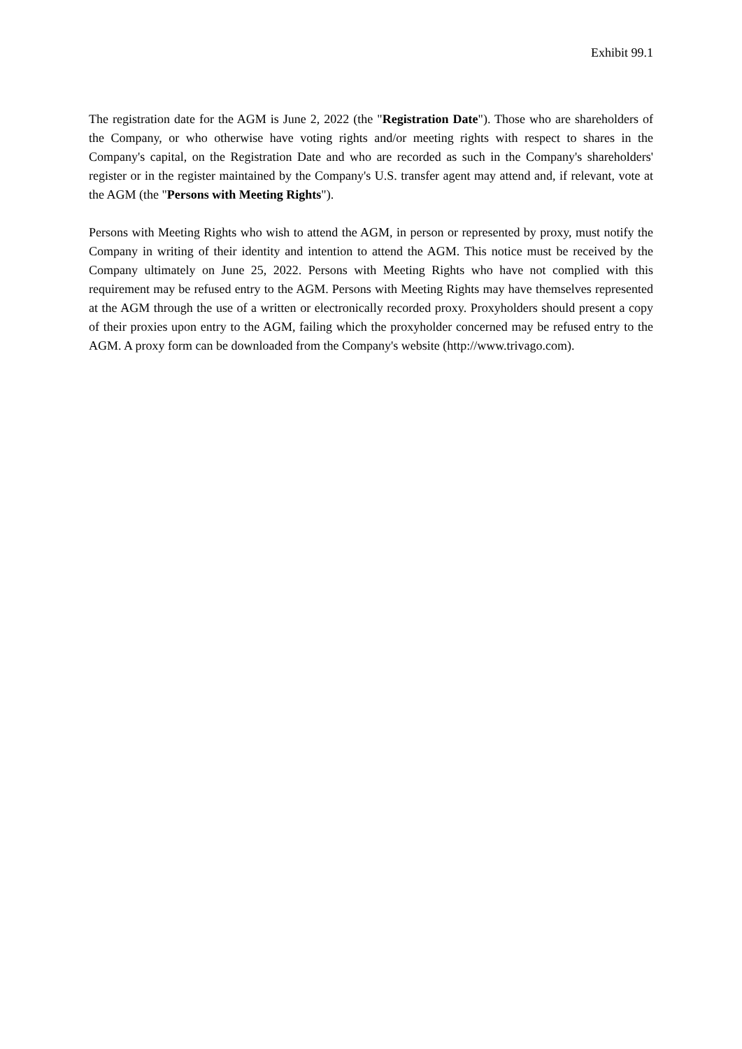Exhibit 99.1
The registration date for the AGM is June 2, 2022 (the "Registration Date"). Those who are shareholders of the Company, or who otherwise have voting rights and/or meeting rights with respect to shares in the Company's capital, on the Registration Date and who are recorded as such in the Company's shareholders' register or in the register maintained by the Company's U.S. transfer agent may attend and, if relevant, vote at the AGM (the "Persons with Meeting Rights").
Persons with Meeting Rights who wish to attend the AGM, in person or represented by proxy, must notify the Company in writing of their identity and intention to attend the AGM. This notice must be received by the Company ultimately on June 25, 2022. Persons with Meeting Rights who have not complied with this requirement may be refused entry to the AGM. Persons with Meeting Rights may have themselves represented at the AGM through the use of a written or electronically recorded proxy. Proxyholders should present a copy of their proxies upon entry to the AGM, failing which the proxyholder concerned may be refused entry to the AGM. A proxy form can be downloaded from the Company's website (http://www.trivago.com).